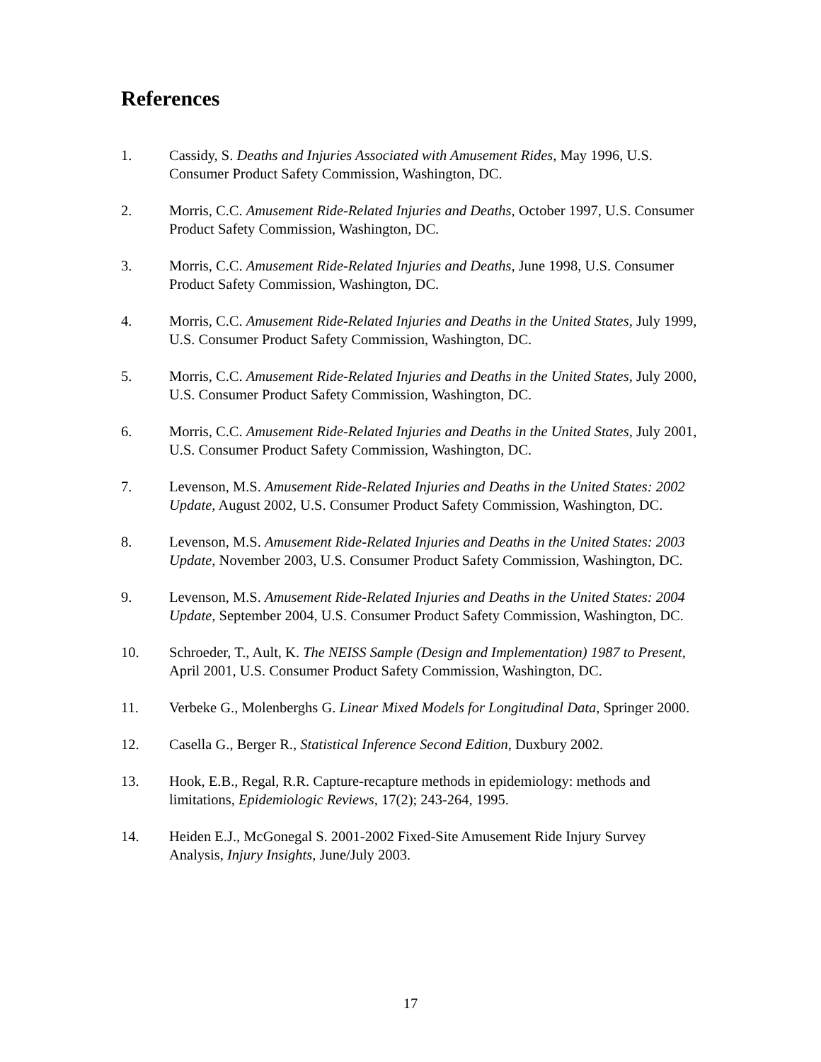References
1. Cassidy, S. Deaths and Injuries Associated with Amusement Rides, May 1996, U.S. Consumer Product Safety Commission, Washington, DC.
2. Morris, C.C. Amusement Ride-Related Injuries and Deaths, October 1997, U.S. Consumer Product Safety Commission, Washington, DC.
3. Morris, C.C. Amusement Ride-Related Injuries and Deaths, June 1998, U.S. Consumer Product Safety Commission, Washington, DC.
4. Morris, C.C. Amusement Ride-Related Injuries and Deaths in the United States, July 1999, U.S. Consumer Product Safety Commission, Washington, DC.
5. Morris, C.C. Amusement Ride-Related Injuries and Deaths in the United States, July 2000, U.S. Consumer Product Safety Commission, Washington, DC.
6. Morris, C.C. Amusement Ride-Related Injuries and Deaths in the United States, July 2001, U.S. Consumer Product Safety Commission, Washington, DC.
7. Levenson, M.S. Amusement Ride-Related Injuries and Deaths in the United States: 2002 Update, August 2002, U.S. Consumer Product Safety Commission, Washington, DC.
8. Levenson, M.S. Amusement Ride-Related Injuries and Deaths in the United States: 2003 Update, November 2003, U.S. Consumer Product Safety Commission, Washington, DC.
9. Levenson, M.S. Amusement Ride-Related Injuries and Deaths in the United States: 2004 Update, September 2004, U.S. Consumer Product Safety Commission, Washington, DC.
10. Schroeder, T., Ault, K. The NEISS Sample (Design and Implementation) 1987 to Present, April 2001, U.S. Consumer Product Safety Commission, Washington, DC.
11. Verbeke G., Molenberghs G. Linear Mixed Models for Longitudinal Data, Springer 2000.
12. Casella G., Berger R., Statistical Inference Second Edition, Duxbury 2002.
13. Hook, E.B., Regal, R.R. Capture-recapture methods in epidemiology: methods and limitations, Epidemiologic Reviews, 17(2); 243-264, 1995.
14. Heiden E.J., McGonegal S. 2001-2002 Fixed-Site Amusement Ride Injury Survey Analysis, Injury Insights, June/July 2003.
17